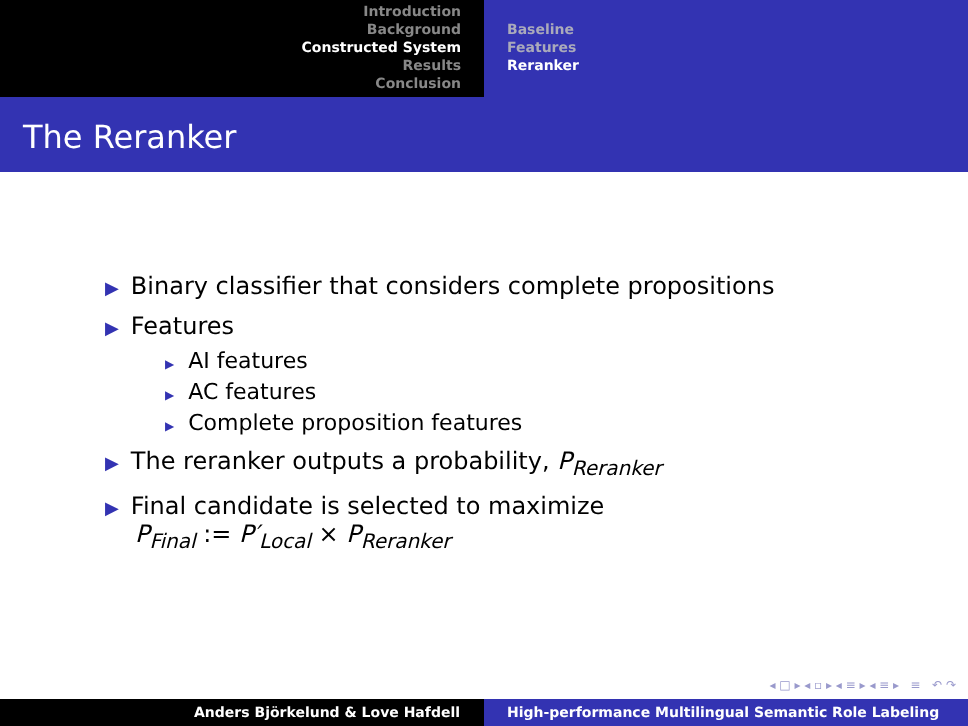Introduction
Background
Constructed System
Results
Conclusion
Baseline
Features
Reranker
The Reranker
▶ Binary classifier that considers complete propositions
▶ Features
▶ AI features
▶ AC features
▶ Complete proposition features
▶ The reranker outputs a probability, P<sub>Reranker</sub>
▶ Final candidate is selected to maximize
P<sub>Final</sub> := P′<sub>Local</sub> × P<sub>Reranker</sub>
◂ □ ▸ ◂ ▫ ▸ ◂ ≡ ▸ ◂ ≡ ▸ ≡ ↶ ↷
Anders Björkelund & Love Hafdell High-performance Multilingual Semantic Role Labeling